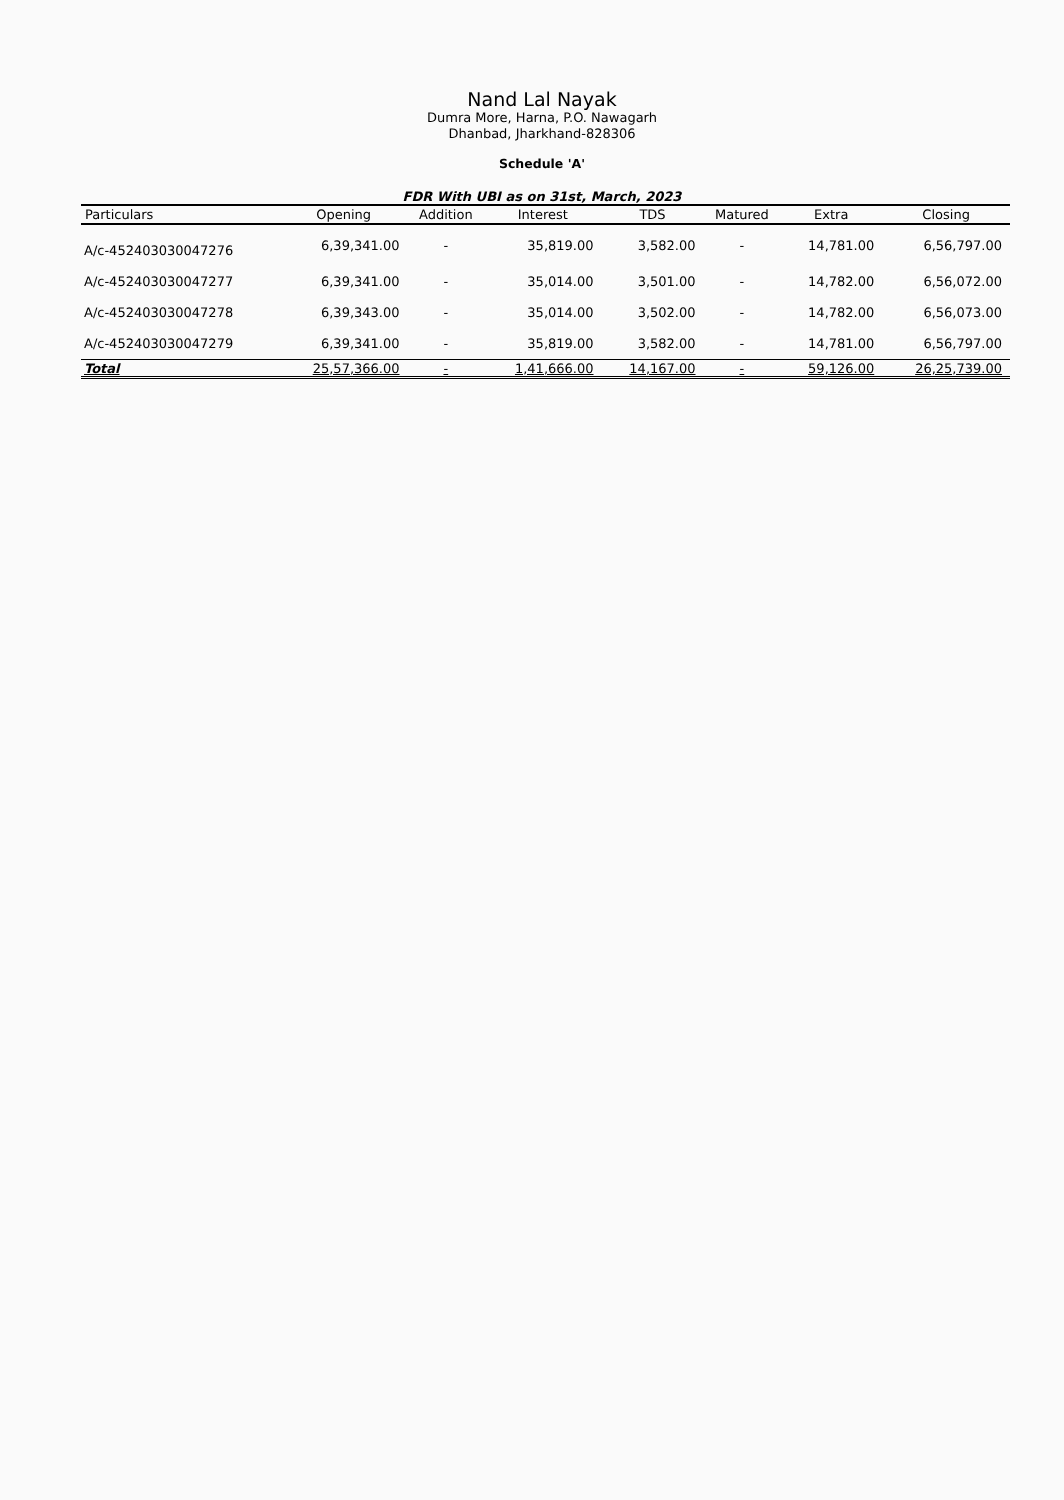Nand Lal Nayak
Dumra More, Harna, P.O. Nawagarh
Dhanbad, Jharkhand-828306
Schedule 'A'
FDR With UBI as on 31st, March, 2023
| Particulars | Opening | Addition | Interest | TDS | Matured | Extra | Closing |
| --- | --- | --- | --- | --- | --- | --- | --- |
| A/c-452403030047276 | 6,39,341.00 | - | 35,819.00 | 3,582.00 | - | 14,781.00 | 6,56,797.00 |
| A/c-452403030047277 | 6,39,341.00 | - | 35,014.00 | 3,501.00 | - | 14,782.00 | 6,56,072.00 |
| A/c-452403030047278 | 6,39,343.00 | - | 35,014.00 | 3,502.00 | - | 14,782.00 | 6,56,073.00 |
| A/c-452403030047279 | 6,39,341.00 | - | 35,819.00 | 3,582.00 | - | 14,781.00 | 6,56,797.00 |
| Total | 25,57,366.00 | - | 1,41,666.00 | 14,167.00 | - | 59,126.00 | 26,25,739.00 |